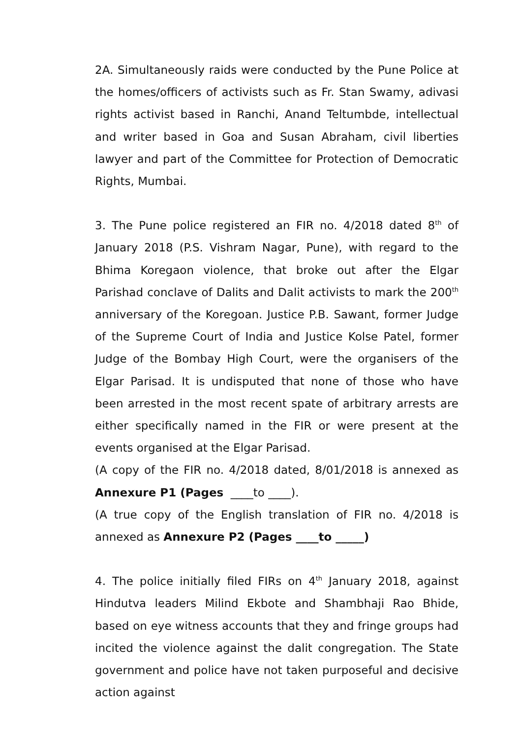2A. Simultaneously raids were conducted by the Pune Police at the homes/officers of activists such as Fr. Stan Swamy, adivasi rights activist based in Ranchi, Anand Teltumbde, intellectual and writer based in Goa and Susan Abraham, civil liberties lawyer and part of the Committee for Protection of Democratic Rights, Mumbai.
3. The Pune police registered an FIR no. 4/2018 dated 8<sup>th</sup> of January 2018 (P.S. Vishram Nagar, Pune), with regard to the Bhima Koregaon violence, that broke out after the Elgar Parishad conclave of Dalits and Dalit activists to mark the 200<sup>th</sup> anniversary of the Koregoan. Justice P.B. Sawant, former Judge of the Supreme Court of India and Justice Kolse Patel, former Judge of the Bombay High Court, were the organisers of the Elgar Parisad. It is undisputed that none of those who have been arrested in the most recent spate of arbitrary arrests are either specifically named in the FIR or were present at the events organised at the Elgar Parisad.
(A copy of the FIR no. 4/2018 dated, 8/01/2018 is annexed as Annexure P1 (Pages ____to ____).
(A true copy of the English translation of FIR no. 4/2018 is annexed as Annexure P2 (Pages ____to _____)
4. The police initially filed FIRs on 4<sup>th</sup> January 2018, against Hindutva leaders Milind Ekbote and Shambhaji Rao Bhide, based on eye witness accounts that they and fringe groups had incited the violence against the dalit congregation. The State government and police have not taken purposeful and decisive action against